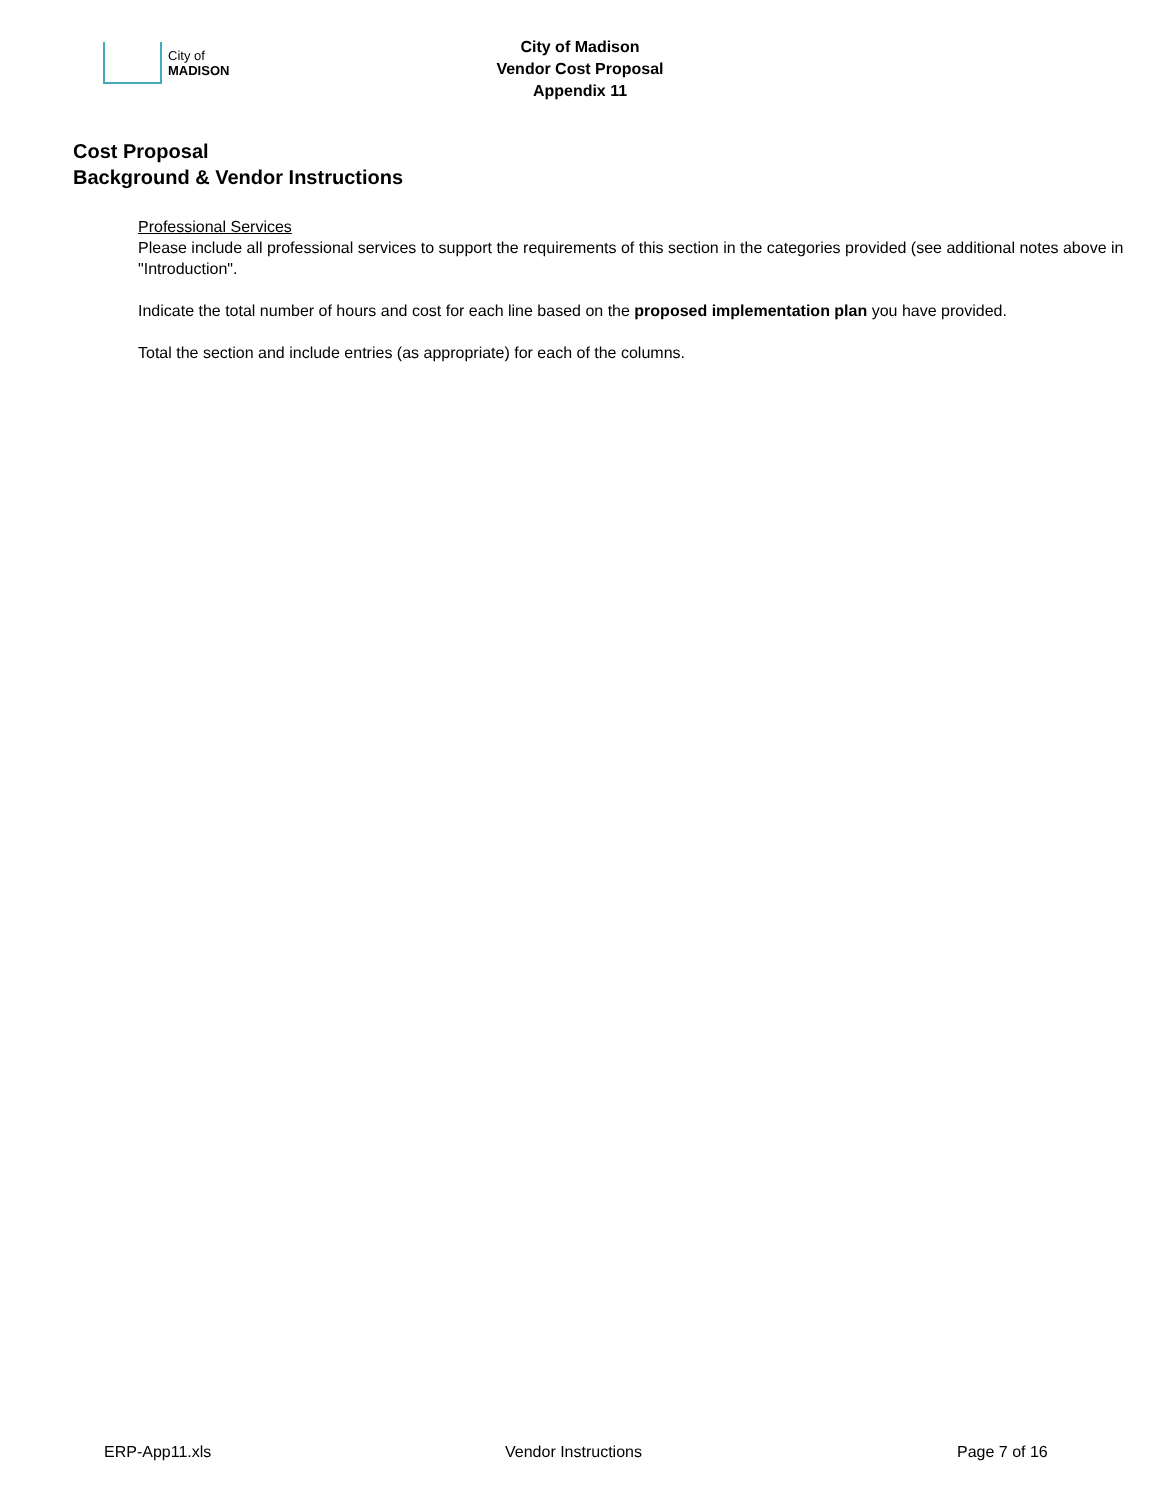City of
MADISON
City of Madison
Vendor Cost Proposal
Appendix 11
Cost Proposal
Background & Vendor Instructions
Professional Services
Please include all professional services to support the requirements of this section in the categories provided (see additional notes above in "Introduction".
Indicate the total number of hours and cost for each line based on the proposed implementation plan you have provided.
Total the section and include entries (as appropriate) for each of the columns.
ERP-App11.xls Vendor Instructions Page 7 of 16